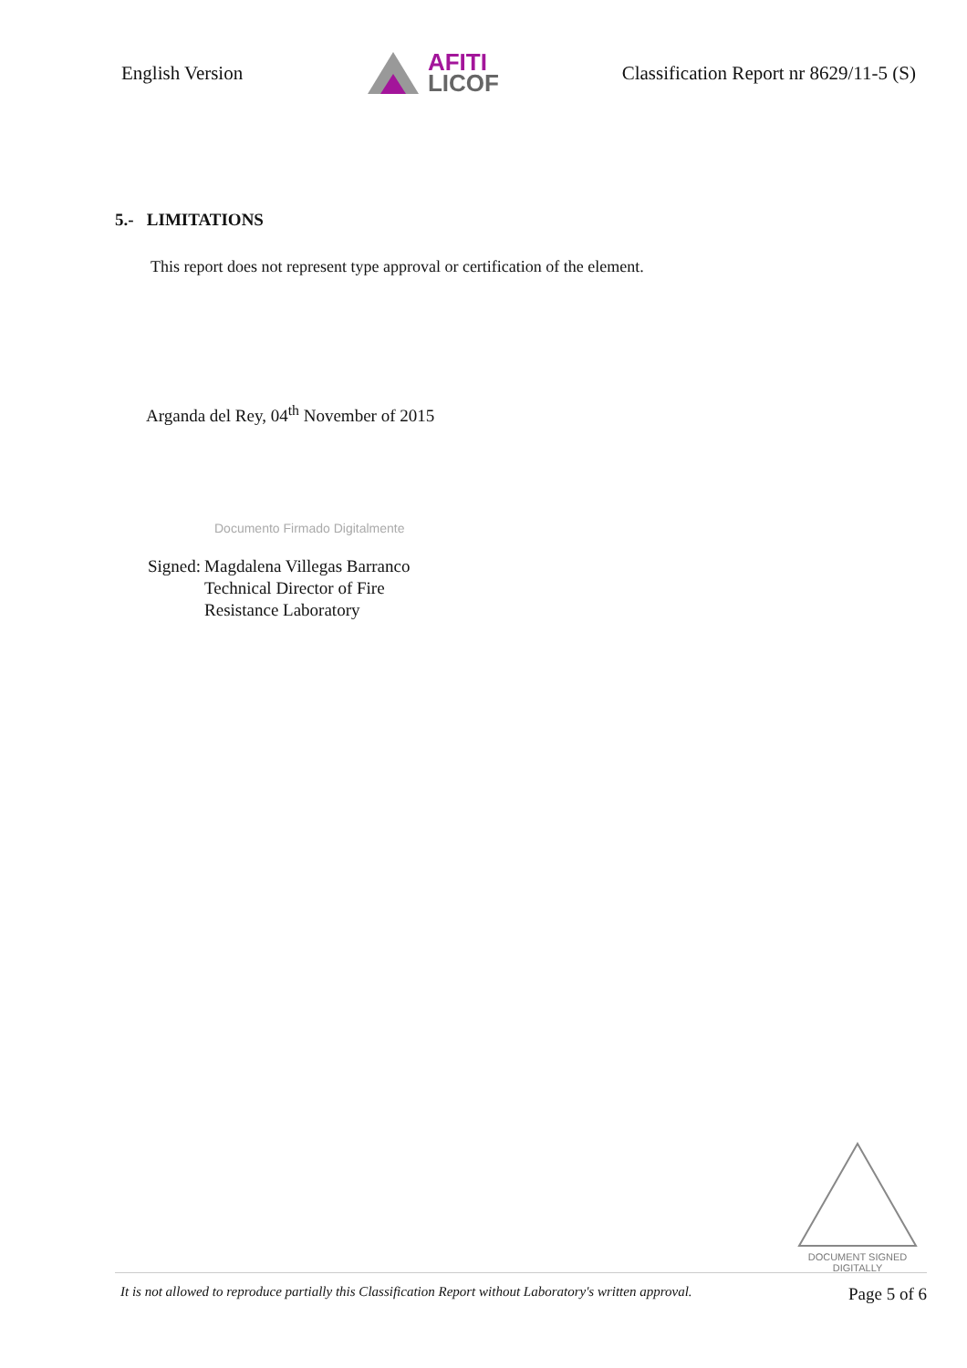English Version
AFITI
LICOF
Classification Report nr 8629/11-5 (S)
5.- LIMITATIONS
This report does not represent type approval or certification of the element.
Arganda del Rey, 04<sup>th</sup> November of 2015
Documento Firmado Digitalmente
Signed: Magdalena Villegas Barranco
Technical Director of Fire
Resistance Laboratory
DOCUMENT SIGNED
DIGITALLY
It is not allowed to reproduce partially this Classification Report without Laboratory's written approval. Page 5 of 6